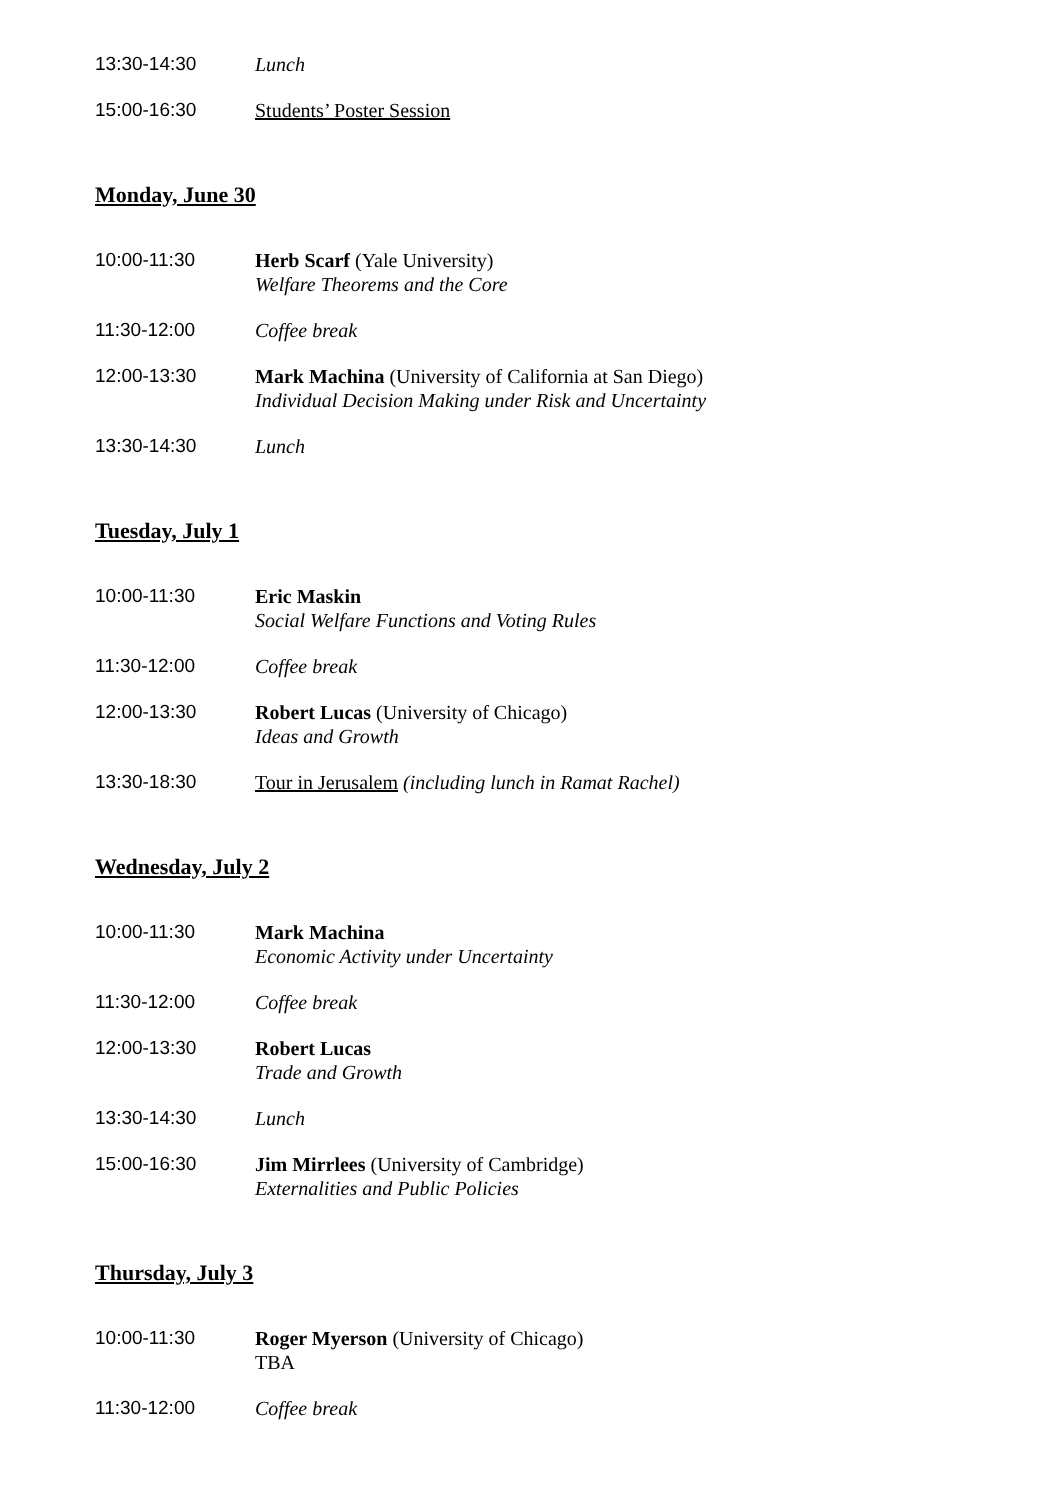13:30-14:30 Lunch
15:00-16:30 Students’ Poster Session
Monday, June 30
10:00-11:30 Herb Scarf (Yale University)
Welfare Theorems and the Core
11:30-12:00 Coffee break
12:00-13:30 Mark Machina (University of California at San Diego)
Individual Decision Making under Risk and Uncertainty
13:30-14:30 Lunch
Tuesday, July 1
10:00-11:30 Eric Maskin
Social Welfare Functions and Voting Rules
11:30-12:00 Coffee break
12:00-13:30 Robert Lucas (University of Chicago)
Ideas and Growth
13:30-18:30 Tour in Jerusalem (including lunch in Ramat Rachel)
Wednesday, July 2
10:00-11:30 Mark Machina
Economic Activity under Uncertainty
11:30-12:00 Coffee break
12:00-13:30 Robert Lucas
Trade and Growth
13:30-14:30 Lunch
15:00-16:30 Jim Mirrlees (University of Cambridge)
Externalities and Public Policies
Thursday, July 3
10:00-11:30 Roger Myerson (University of Chicago)
TBA
11:30-12:00 Coffee break